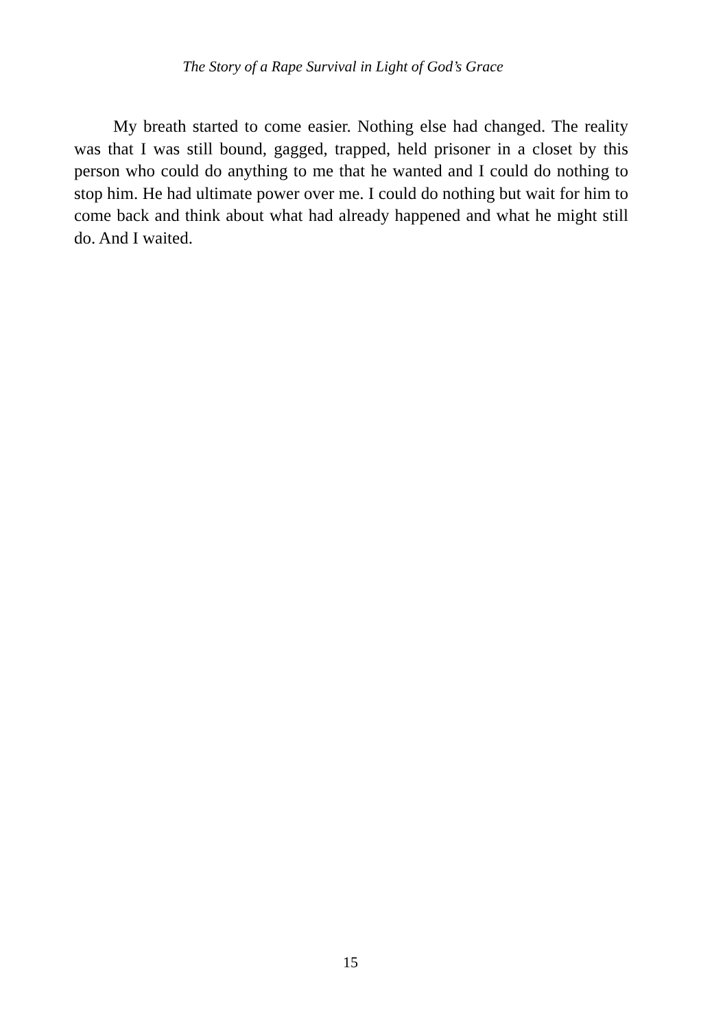The Story of a Rape Survival in Light of God’s Grace
My breath started to come easier. Nothing else had changed. The reality was that I was still bound, gagged, trapped, held prisoner in a closet by this person who could do anything to me that he wanted and I could do nothing to stop him. He had ultimate power over me. I could do nothing but wait for him to come back and think about what had already happened and what he might still do. And I waited.
15